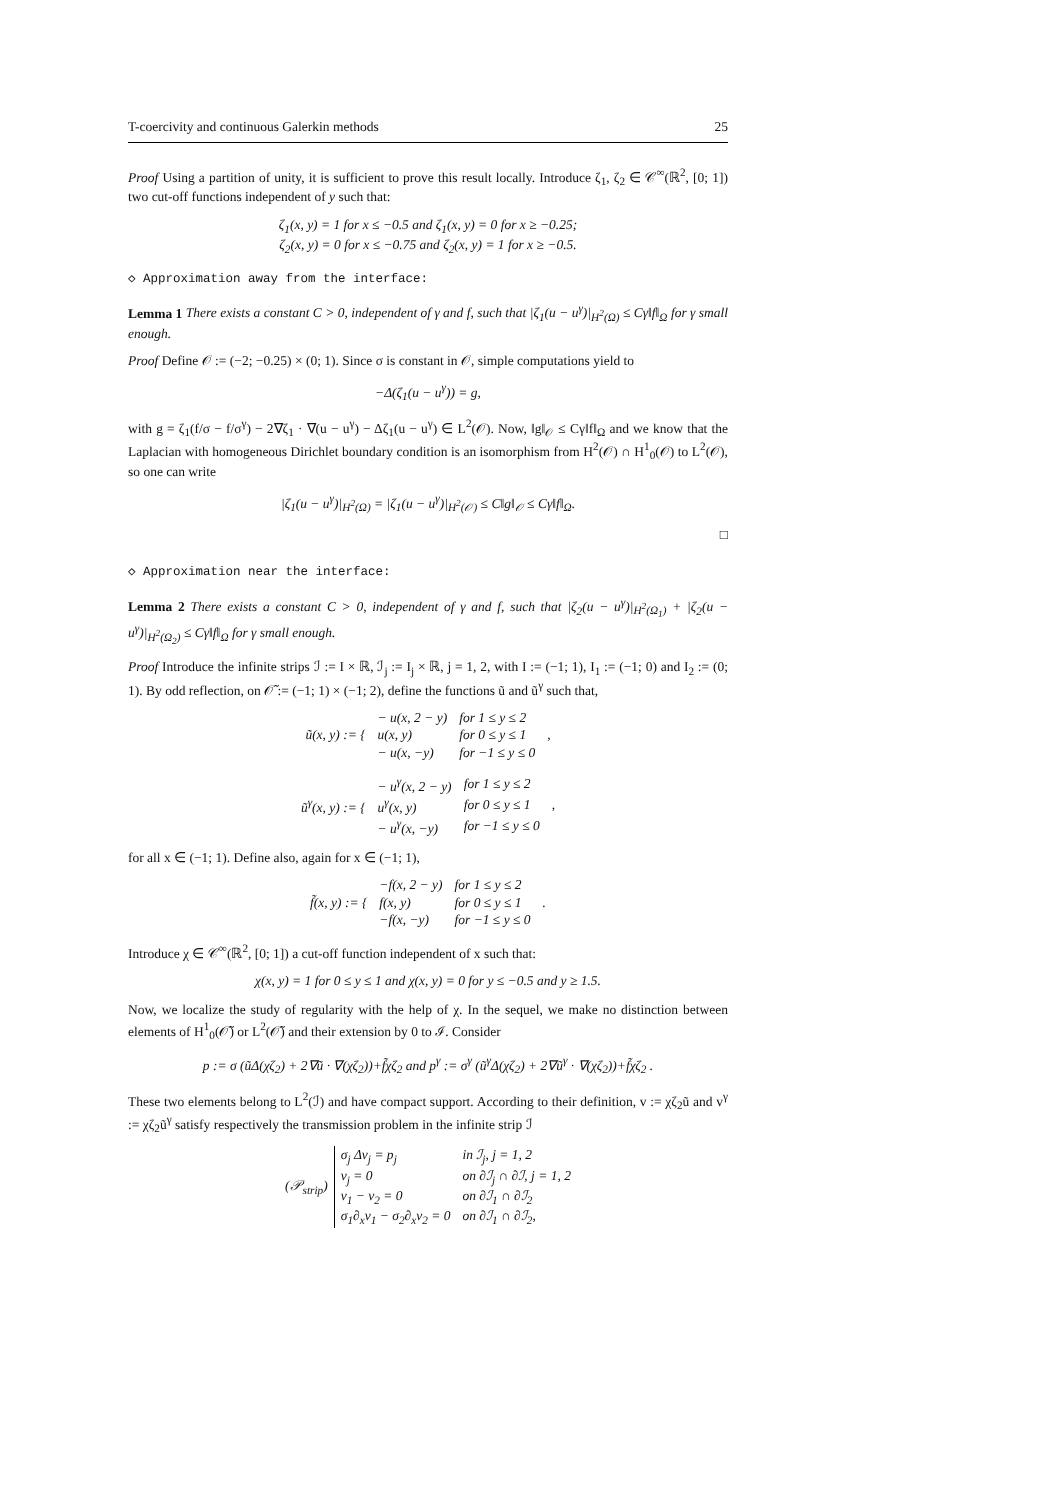T-coercivity and continuous Galerkin methods 25
Proof Using a partition of unity, it is sufficient to prove this result locally. Introduce ζ<sub>1</sub>, ζ<sub>2</sub> ∈ 𝒞<sup>∞</sup>(ℝ<sup>2</sup>, [0; 1]) two cut-off functions independent of y such that:
ζ<sub>1</sub>(x, y) = 1 for x ≤ −0.5 and ζ<sub>1</sub>(x, y) = 0 for x ≥ −0.25;
ζ<sub>2</sub>(x, y) = 0 for x ≤ −0.75 and ζ<sub>2</sub>(x, y) = 1 for x ≥ −0.5.
◇ Approximation away from the interface:
Lemma 1 There exists a constant C > 0, independent of γ and f, such that |ζ<sub>1</sub>(u − u<sup>γ</sup>)|<sub>H<sup>2</sup>(Ω)</sub> ≤ Cγ‖f‖<sub>Ω</sub> for γ small enough.
Proof Define 𝒪 := (−2; −0.25) × (0; 1). Since σ is constant in 𝒪, simple computations yield to
−Δ(ζ<sub>1</sub>(u − u<sup>γ</sup>)) = g,
with g = ζ<sub>1</sub>(f/σ − f/σ<sup>γ</sup>) − 2∇ζ<sub>1</sub> · ∇(u − u<sup>γ</sup>) − Δζ<sub>1</sub>(u − u<sup>γ</sup>) ∈ L<sup>2</sup>(𝒪). Now, ‖g‖<sub>𝒪</sub> ≤ Cγ‖f‖<sub>Ω</sub> and we know that the Laplacian with homogeneous Dirichlet boundary condition is an isomorphism from H<sup>2</sup>(𝒪) ∩ H<sup>1</sup><sub>0</sub>(𝒪) to L<sup>2</sup>(𝒪), so one can write
|ζ<sub>1</sub>(u − u<sup>γ</sup>)|<sub>H<sup>2</sup>(Ω)</sub> = |ζ<sub>1</sub>(u − u<sup>γ</sup>)|<sub>H<sup>2</sup>(𝒪)</sub> ≤ C‖g‖<sub>𝒪</sub> ≤ Cγ‖f‖<sub>Ω</sub>.
□
◇ Approximation near the interface:
Lemma 2 There exists a constant C > 0, independent of γ and f, such that |ζ<sub>2</sub>(u − u<sup>γ</sup>)|<sub>H<sup>2</sup>(Ω<sub>1</sub>)</sub> + |ζ<sub>2</sub>(u − u<sup>γ</sup>)|<sub>H<sup>2</sup>(Ω<sub>2</sub>)</sub> ≤ Cγ‖f‖<sub>Ω</sub> for γ small enough.
Proof Introduce the infinite strips ℐ := I × ℝ, ℐ<sub>j</sub> := I<sub>j</sub> × ℝ, j = 1, 2, with I := (−1; 1), I<sub>1</sub> := (−1; 0) and I<sub>2</sub> := (0; 1). By odd reflection, on 𝒪̃ := (−1; 1) × (−1; 2), define the functions ũ and ũ<sup>γ</sup> such that,
| ũ(x, y) := { | − u(x, 2 − y) | for 1 ≤ y ≤ 2 | , |
| | u(x, y) | for 0 ≤ y ≤ 1 | |
| | − u(x, −y) | for −1 ≤ y ≤ 0 | |
| ũ<sup>γ</sup>(x, y) := { | − u<sup>γ</sup>(x, 2 − y) | for 1 ≤ y ≤ 2 | , |
| | u<sup>γ</sup>(x, y) | for 0 ≤ y ≤ 1 | |
| | − u<sup>γ</sup>(x, −y) | for −1 ≤ y ≤ 0 | |
for all x ∈ (−1; 1). Define also, again for x ∈ (−1; 1),
| f̃(x, y) := { | −f(x, 2 − y) | for 1 ≤ y ≤ 2 | . |
| | f(x, y) | for 0 ≤ y ≤ 1 | |
| | −f(x, −y) | for −1 ≤ y ≤ 0 | |
Introduce χ ∈ 𝒞<sup>∞</sup>(ℝ<sup>2</sup>, [0; 1]) a cut-off function independent of x such that:
χ(x, y) = 1 for 0 ≤ y ≤ 1 and χ(x, y) = 0 for y ≤ −0.5 and y ≥ 1.5.
Now, we localize the study of regularity with the help of χ. In the sequel, we make no distinction between elements of H<sup>1</sup><sub>0</sub>(𝒪̃) or L<sup>2</sup>(𝒪̃) and their extension by 0 to ℐ. Consider
p := σ (ũΔ(χζ<sub>2</sub>) + 2∇ũ · ∇(χζ<sub>2</sub>))+f̃χζ<sub>2</sub> and p<sup>γ</sup> := σ<sup>γ</sup> (ũ<sup>γ</sup>Δ(χζ<sub>2</sub>) + 2∇ũ<sup>γ</sup> · ∇(χζ<sub>2</sub>))+f̃χζ<sub>2</sub> .
These two elements belong to L<sup>2</sup>(ℐ) and have compact support. According to their definition, v := χζ<sub>2</sub>ũ and v<sup>γ</sup> := χζ<sub>2</sub>ũ<sup>γ</sup> satisfy respectively the transmission problem in the infinite strip ℐ
| (𝒫<sub>strip</sub>) | σ<sub>j</sub> Δv<sub>j</sub> = p<sub>j</sub> | in ℐ<sub>j</sub>, j = 1, 2 |
| | v<sub>j</sub> = 0 | on ∂ℐ<sub>j</sub> ∩ ∂ℐ, j = 1, 2 |
| | v<sub>1</sub> − v<sub>2</sub> = 0 | on ∂ℐ<sub>1</sub> ∩ ∂ℐ<sub>2</sub> |
| | σ<sub>1</sub>∂<sub>x</sub>v<sub>1</sub> − σ<sub>2</sub>∂<sub>x</sub>v<sub>2</sub> = 0 | on ∂ℐ<sub>1</sub> ∩ ∂ℐ<sub>2</sub>, |